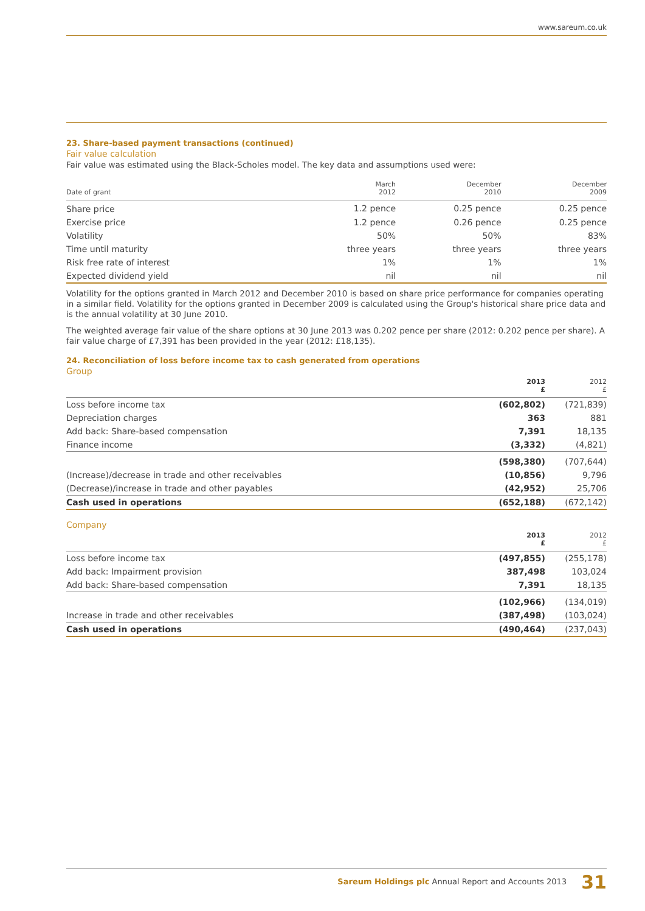www.sareum.co.uk
23. Share-based payment transactions (continued)
Fair value calculation
Fair value was estimated using the Black-Scholes model. The key data and assumptions used were:
| Date of grant | March 2012 | December 2010 | December 2009 |
| --- | --- | --- | --- |
| Share price | 1.2 pence | 0.25 pence | 0.25 pence |
| Exercise price | 1.2 pence | 0.26 pence | 0.25 pence |
| Volatility | 50% | 50% | 83% |
| Time until maturity | three years | three years | three years |
| Risk free rate of interest | 1% | 1% | 1% |
| Expected dividend yield | nil | nil | nil |
Volatility for the options granted in March 2012 and December 2010 is based on share price performance for companies operating in a similar field. Volatility for the options granted in December 2009 is calculated using the Group's historical share price data and is the annual volatility at 30 June 2010.
The weighted average fair value of the share options at 30 June 2013 was 0.202 pence per share (2012: 0.202 pence per share). A fair value charge of £7,391 has been provided in the year (2012: £18,135).
24. Reconciliation of loss before income tax to cash generated from operations
Group
| | 2013 £ | 2012 £ |
| --- | --- | --- |
| Loss before income tax | (602,802) | (721,839) |
| Depreciation charges | 363 | 881 |
| Add back: Share-based compensation | 7,391 | 18,135 |
| Finance income | (3,332) | (4,821) |
| | (598,380) | (707,644) |
| (Increase)/decrease in trade and other receivables | (10,856) | 9,796 |
| (Decrease)/increase in trade and other payables | (42,952) | 25,706 |
| Cash used in operations | (652,188) | (672,142) |
Company
| | 2013 £ | 2012 £ |
| --- | --- | --- |
| Loss before income tax | (497,855) | (255,178) |
| Add back: Impairment provision | 387,498 | 103,024 |
| Add back: Share-based compensation | 7,391 | 18,135 |
| | (102,966) | (134,019) |
| Increase in trade and other receivables | (387,498) | (103,024) |
| Cash used in operations | (490,464) | (237,043) |
Sareum Holdings plc Annual Report and Accounts 2013 31